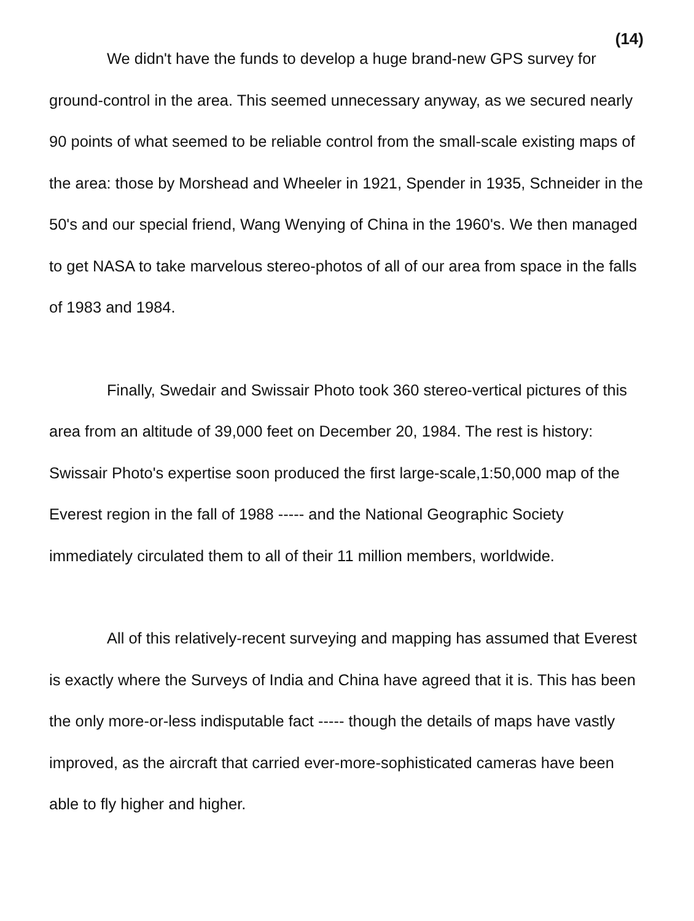(14)
We didn't have the funds to develop a huge brand-new GPS survey for ground-control in the area. This seemed unnecessary anyway, as we secured nearly 90 points of what seemed to be reliable control from the small-scale existing maps of the area: those by Morshead and Wheeler in 1921, Spender in 1935, Schneider in the 50's and our special friend, Wang Wenying of China in the 1960's. We then managed to get NASA to take marvelous stereo-photos of all of our area from space in the falls of 1983 and 1984.
Finally, Swedair and Swissair Photo took 360 stereo-vertical pictures of this area from an altitude of 39,000 feet on December 20, 1984. The rest is history: Swissair Photo's expertise soon produced the first large-scale,1:50,000 map of the Everest region in the fall of 1988 ----- and the National Geographic Society immediately circulated them to all of their 11 million members, worldwide.
All of this relatively-recent surveying and mapping has assumed that Everest is exactly where the Surveys of India and China have agreed that it is. This has been the only more-or-less indisputable fact ----- though the details of maps have vastly improved, as the aircraft that carried ever-more-sophisticated cameras have been able to fly higher and higher.